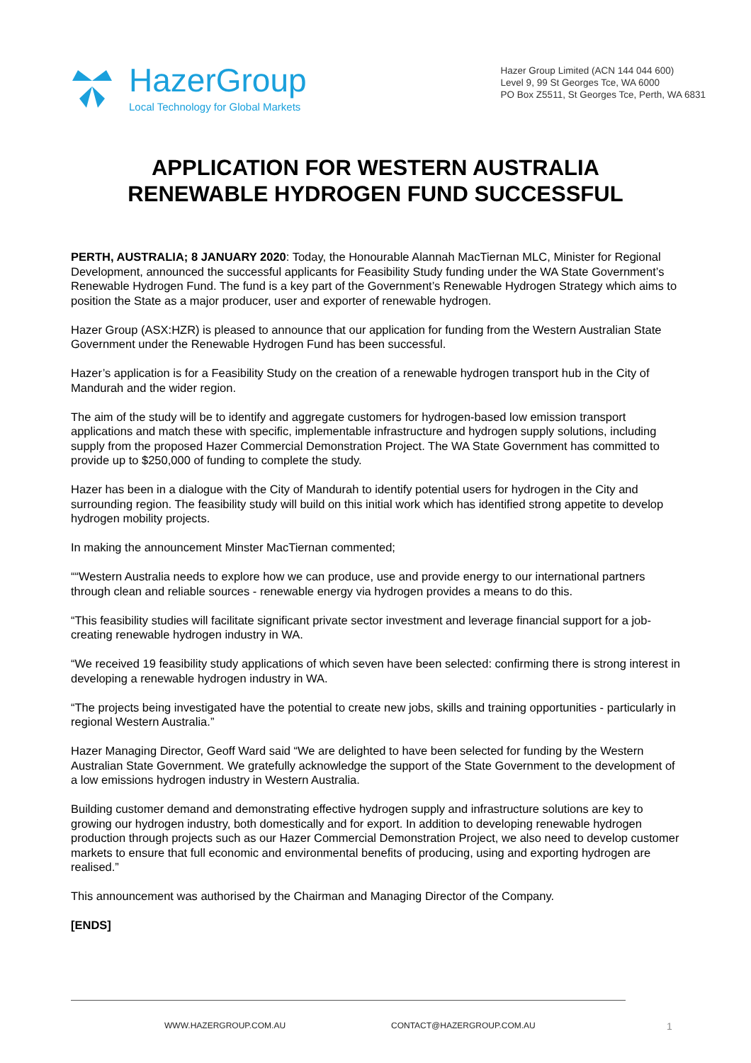HazerGroup
Local Technology for Global Markets
Hazer Group Limited (ACN 144 044 600)
Level 9, 99 St Georges Tce, WA 6000
PO Box Z5511, St Georges Tce, Perth, WA 6831
APPLICATION FOR WESTERN AUSTRALIA RENEWABLE HYDROGEN FUND SUCCESSFUL
PERTH, AUSTRALIA; 8 JANUARY 2020: Today, the Honourable Alannah MacTiernan MLC, Minister for Regional Development, announced the successful applicants for Feasibility Study funding under the WA State Government’s Renewable Hydrogen Fund. The fund is a key part of the Government’s Renewable Hydrogen Strategy which aims to position the State as a major producer, user and exporter of renewable hydrogen.
Hazer Group (ASX:HZR) is pleased to announce that our application for funding from the Western Australian State Government under the Renewable Hydrogen Fund has been successful.
Hazer’s application is for a Feasibility Study on the creation of a renewable hydrogen transport hub in the City of Mandurah and the wider region.
The aim of the study will be to identify and aggregate customers for hydrogen-based low emission transport applications and match these with specific, implementable infrastructure and hydrogen supply solutions, including supply from the proposed Hazer Commercial Demonstration Project. The WA State Government has committed to provide up to $250,000 of funding to complete the study.
Hazer has been in a dialogue with the City of Mandurah to identify potential users for hydrogen in the City and surrounding region. The feasibility study will build on this initial work which has identified strong appetite to develop hydrogen mobility projects.
In making the announcement Minster MacTiernan commented;
““Western Australia needs to explore how we can produce, use and provide energy to our international partners through clean and reliable sources - renewable energy via hydrogen provides a means to do this.
“This feasibility studies will facilitate significant private sector investment and leverage financial support for a job-creating renewable hydrogen industry in WA.
“We received 19 feasibility study applications of which seven have been selected: confirming there is strong interest in developing a renewable hydrogen industry in WA.
“The projects being investigated have the potential to create new jobs, skills and training opportunities - particularly in regional Western Australia.”
Hazer Managing Director, Geoff Ward said “We are delighted to have been selected for funding by the Western Australian State Government. We gratefully acknowledge the support of the State Government to the development of a low emissions hydrogen industry in Western Australia.
Building customer demand and demonstrating effective hydrogen supply and infrastructure solutions are key to growing our hydrogen industry, both domestically and for export. In addition to developing renewable hydrogen production through projects such as our Hazer Commercial Demonstration Project, we also need to develop customer markets to ensure that full economic and environmental benefits of producing, using and exporting hydrogen are realised.”
This announcement was authorised by the Chairman and Managing Director of the Company.
[ENDS]
WWW.HAZERGROUP.COM.AU CONTACT@HAZERGROUP.COM.AU 1